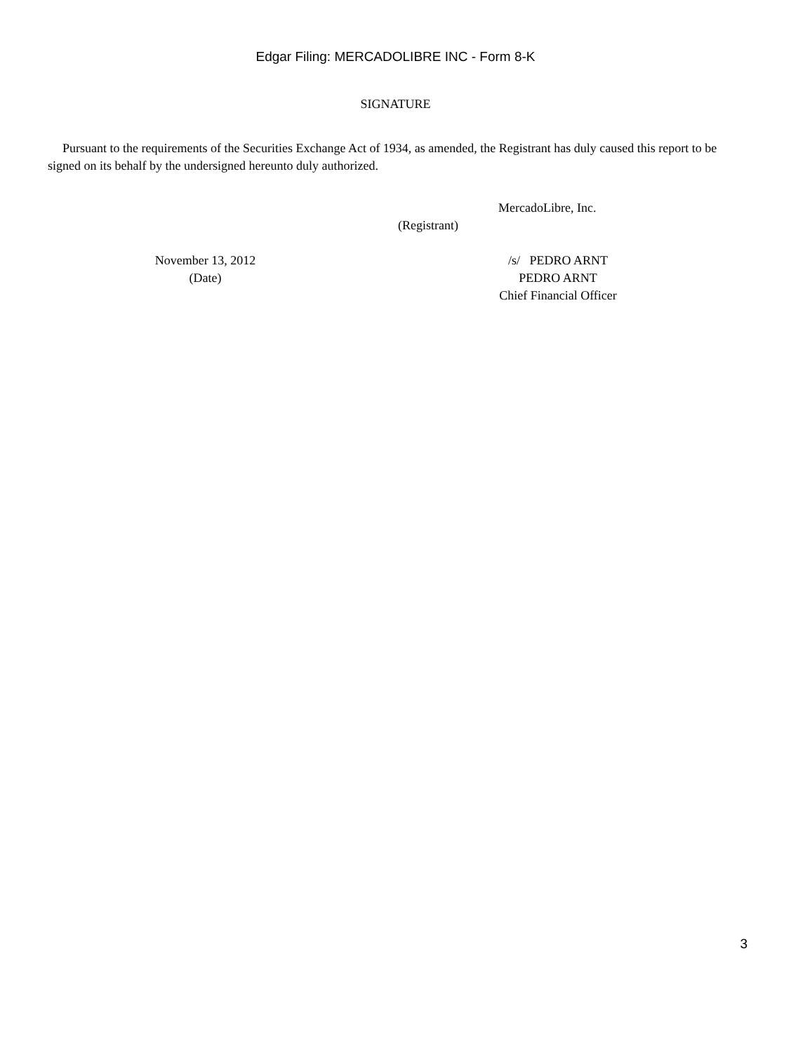Edgar Filing: MERCADOLIBRE INC - Form 8-K
SIGNATURE
Pursuant to the requirements of the Securities Exchange Act of 1934, as amended, the Registrant has duly caused this report to be signed on its behalf by the undersigned hereunto duly authorized.
MercadoLibre, Inc.
(Registrant)
November 13, 2012
(Date)
/s/ PEDRO ARNT
PEDRO ARNT
Chief Financial Officer
3